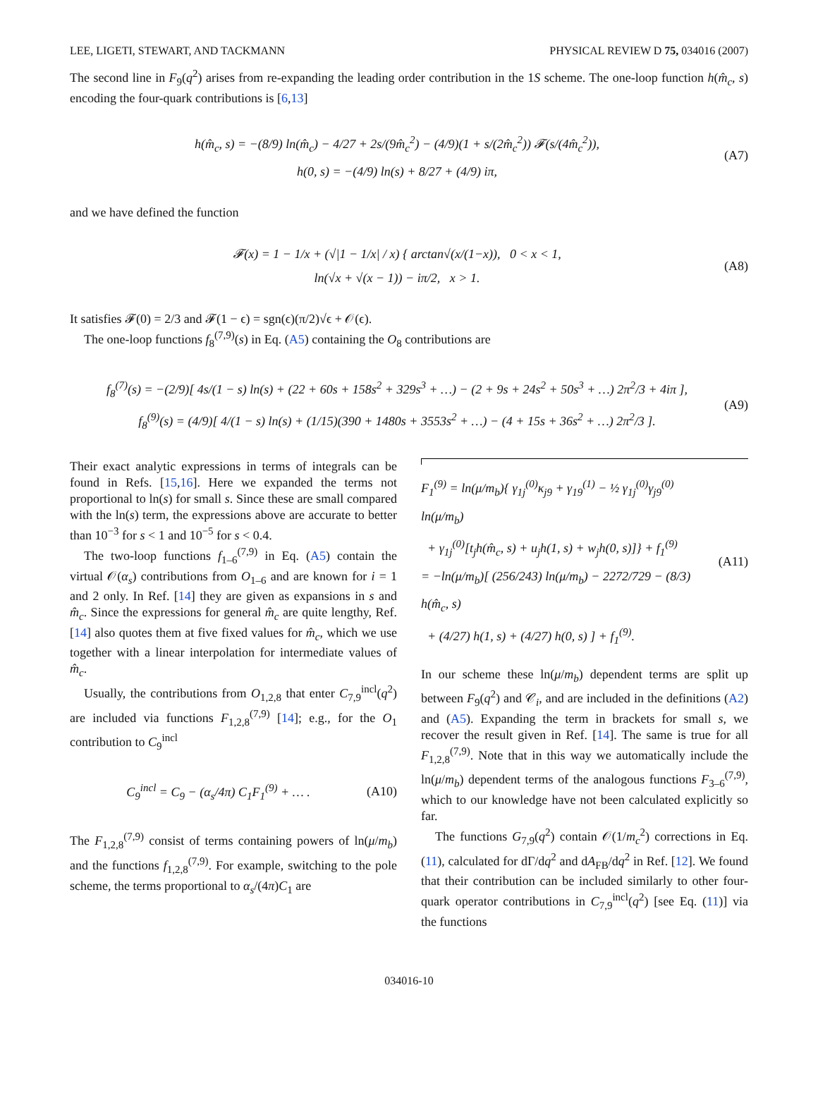LEE, LIGETI, STEWART, AND TACKMANN PHYSICAL REVIEW D 75, 034016 (2007)
The second line in F<sub>9</sub>(q<sup>2</sup>) arises from re-expanding the leading order contribution in the 1S scheme. The one-loop function h(m̂<sub>c</sub>, s) encoding the four-quark contributions is [6,13]
h(m̂<sub>c</sub>, s) = −(8/9) ln(m̂<sub>c</sub>) − 4/27 + 2s/(9m̂<sub>c</sub><sup>2</sup>) − (4/9)(1 + s/(2m̂<sub>c</sub><sup>2</sup>)) 𝓕(s/(4m̂<sub>c</sub><sup>2</sup>)),
h(0, s) = −(4/9) ln(s) + 8/27 + (4/9) iπ,
(A7)
and we have defined the function
𝓕(x) = 1 − 1/x + (√|1 − 1/x| / x) { arctan√(x/(1−x)), 0 < x < 1,
ln(√x + √(x − 1)) − iπ/2, x > 1.
(A8)
It satisfies 𝓕(0) = 2/3 and 𝓕(1 − ϵ) = sgn(ϵ)(π/2)√ϵ + 𝒪(ϵ).
The one-loop functions f<sub>8</sub><sup>(7,9)</sup>(s) in Eq. (A5) containing the O<sub>8</sub> contributions are
f<sub>8</sub><sup>(7)</sup>(s) = −(2/9)[ 4s/(1 − s) ln(s) + (22 + 60s + 158s<sup>2</sup> + 329s<sup>3</sup> + …) − (2 + 9s + 24s<sup>2</sup> + 50s<sup>3</sup> + …) 2π<sup>2</sup>/3 + 4iπ ],
f<sub>8</sub><sup>(9)</sup>(s) = (4/9)[ 4/(1 − s) ln(s) + (1/15)(390 + 1480s + 3553s<sup>2</sup> + …) − (4 + 15s + 36s<sup>2</sup> + …) 2π<sup>2</sup>/3 ].
(A9)
Their exact analytic expressions in terms of integrals can be found in Refs. [15,16]. Here we expanded the terms not proportional to ln(s) for small s. Since these are small compared with the ln(s) term, the expressions above are accurate to better than 10<sup>−3</sup> for s < 1 and 10<sup>−5</sup> for s < 0.4.
The two-loop functions f<sub>1–6</sub><sup>(7,9)</sup> in Eq. (A5) contain the virtual 𝒪(α<sub>s</sub>) contributions from O<sub>1–6</sub> and are known for i = 1 and 2 only. In Ref. [14] they are given as expansions in s and m̂<sub>c</sub>. Since the expressions for general m̂<sub>c</sub> are quite lengthy, Ref. [14] also quotes them at five fixed values for m̂<sub>c</sub>, which we use together with a linear interpolation for intermediate values of m̂<sub>c</sub>.
Usually, the contributions from O<sub>1,2,8</sub> that enter C<sub>7,9</sub><sup>incl</sup>(q<sup>2</sup>) are included via functions F<sub>1,2,8</sub><sup>(7,9)</sup> [14]; e.g., for the O<sub>1</sub> contribution to C<sub>9</sub><sup>incl</sup>
C<sub>9</sub><sup>incl</sup> = C<sub>9</sub> − (α<sub>s</sub>/4π) C<sub>1</sub>F<sub>1</sub><sup>(9)</sup> + … .
(A10)
The F<sub>1,2,8</sub><sup>(7,9)</sup> consist of terms containing powers of ln(μ/m<sub>b</sub>) and the functions f<sub>1,2,8</sub><sup>(7,9)</sup>. For example, switching to the pole scheme, the terms proportional to α<sub>s</sub>/(4π)C<sub>1</sub> are
F<sub>1</sub><sup>(9)</sup> = ln(μ/m<sub>b</sub>){ γ<sub>1j</sub><sup>(0)</sup>κ<sub>j9</sub> + γ<sub>19</sub><sup>(1)</sup> − ½ γ<sub>1j</sub><sup>(0)</sup>γ<sub>j9</sub><sup>(0)</sup> ln(μ/m<sub>b</sub>)
+ γ<sub>1j</sub><sup>(0)</sup>[t<sub>j</sub>h(m̂<sub>c</sub>, s) + u<sub>j</sub>h(1, s) + w<sub>j</sub>h(0, s)]} + f<sub>1</sub><sup>(9)</sup>
= −ln(μ/m<sub>b</sub>)[ (256/243) ln(μ/m<sub>b</sub>) − 2272/729 − (8/3) h(m̂<sub>c</sub>, s)
+ (4/27) h(1, s) + (4/27) h(0, s) ] + f<sub>1</sub><sup>(9)</sup>.
(A11)
In our scheme these ln(μ/m<sub>b</sub>) dependent terms are split up between F<sub>9</sub>(q<sup>2</sup>) and 𝒞<sub>i</sub>, and are included in the definitions (A2) and (A5). Expanding the term in brackets for small s, we recover the result given in Ref. [14]. The same is true for all F<sub>1,2,8</sub><sup>(7,9)</sup>. Note that in this way we automatically include the ln(μ/m<sub>b</sub>) dependent terms of the analogous functions F<sub>3–6</sub><sup>(7,9)</sup>, which to our knowledge have not been calculated explicitly so far.
The functions G<sub>7,9</sub>(q<sup>2</sup>) contain 𝒪(1/m<sub>c</sub><sup>2</sup>) corrections in Eq. (11), calculated for dΓ/dq<sup>2</sup> and dA<sub>FB</sub>/dq<sup>2</sup> in Ref. [12]. We found that their contribution can be included similarly to other four-quark operator contributions in C<sub>7,9</sub><sup>incl</sup>(q<sup>2</sup>) [see Eq. (11)] via the functions
034016-10